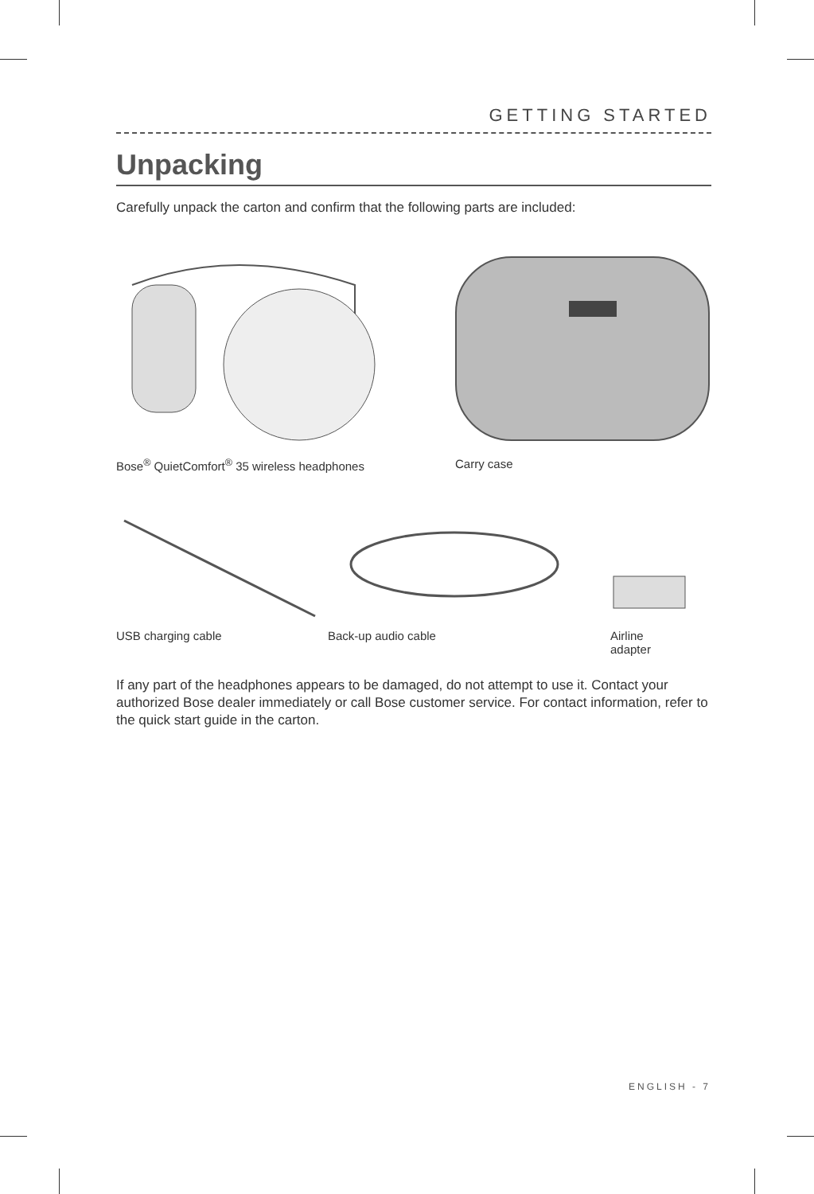GETTING STARTED
Unpacking
Carefully unpack the carton and confirm that the following parts are included:
Bose<sup>®</sup> QuietComfort<sup>®</sup> 35 wireless headphones Carry case
USB charging cable Back-up audio cable Airline
adapter
If any part of the headphones appears to be damaged, do not attempt to use it. Contact your authorized Bose dealer immediately or call Bose customer service. For contact information, refer to the quick start guide in the carton.
ENGLISH - 7